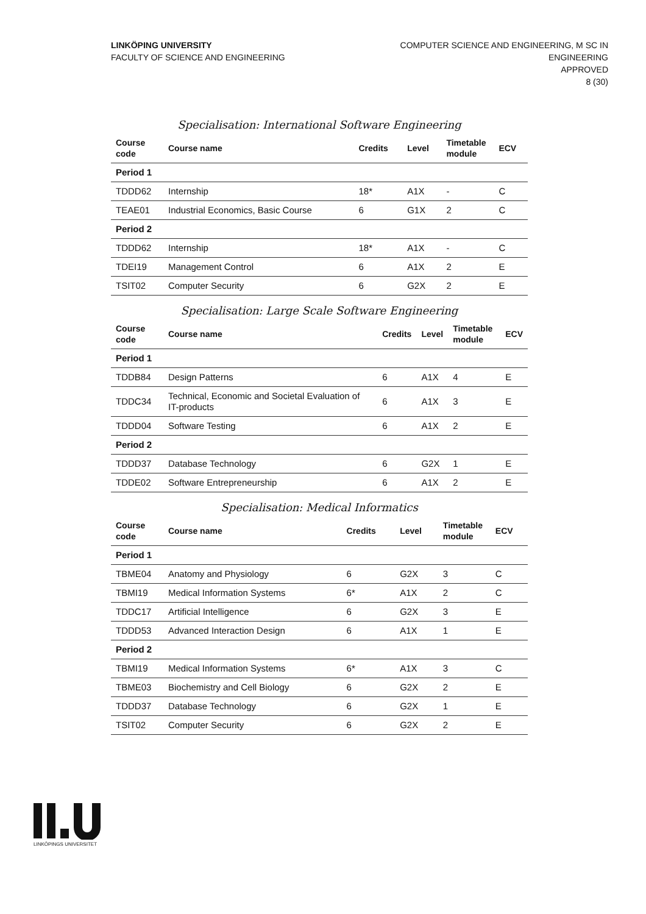LINKÖPING UNIVERSITY
FACULTY OF SCIENCE AND ENGINEERING
COMPUTER SCIENCE AND ENGINEERING, M SC IN
ENGINEERING
APPROVED
8 (30)
Specialisation: International Software Engineering
| Course code | Course name | Credits | Level | Timetable module | ECV |
| --- | --- | --- | --- | --- | --- |
| Period 1 | | | | | |
| TDDD62 | Internship | 18* | A1X | - | C |
| TEAE01 | Industrial Economics, Basic Course | 6 | G1X | 2 | C |
| Period 2 | | | | | |
| TDDD62 | Internship | 18* | A1X | - | C |
| TDEI19 | Management Control | 6 | A1X | 2 | E |
| TSIT02 | Computer Security | 6 | G2X | 2 | E |
Specialisation: Large Scale Software Engineering
| Course code | Course name | Credits | Level | Timetable module | ECV |
| --- | --- | --- | --- | --- | --- |
| Period 1 | | | | | |
| TDDB84 | Design Patterns | 6 | A1X | 4 | E |
| TDDC34 | Technical, Economic and Societal Evaluation of IT-products | 6 | A1X | 3 | E |
| TDDD04 | Software Testing | 6 | A1X | 2 | E |
| Period 2 | | | | | |
| TDDD37 | Database Technology | 6 | G2X | 1 | E |
| TDDE02 | Software Entrepreneurship | 6 | A1X | 2 | E |
Specialisation: Medical Informatics
| Course code | Course name | Credits | Level | Timetable module | ECV |
| --- | --- | --- | --- | --- | --- |
| Period 1 | | | | | |
| TBME04 | Anatomy and Physiology | 6 | G2X | 3 | C |
| TBMI19 | Medical Information Systems | 6* | A1X | 2 | C |
| TDDC17 | Artificial Intelligence | 6 | G2X | 3 | E |
| TDDD53 | Advanced Interaction Design | 6 | A1X | 1 | E |
| Period 2 | | | | | |
| TBMI19 | Medical Information Systems | 6* | A1X | 3 | C |
| TBME03 | Biochemistry and Cell Biology | 6 | G2X | 2 | E |
| TDDD37 | Database Technology | 6 | G2X | 1 | E |
| TSIT02 | Computer Security | 6 | G2X | 2 | E |
LINKÖPINGS UNIVERSITET